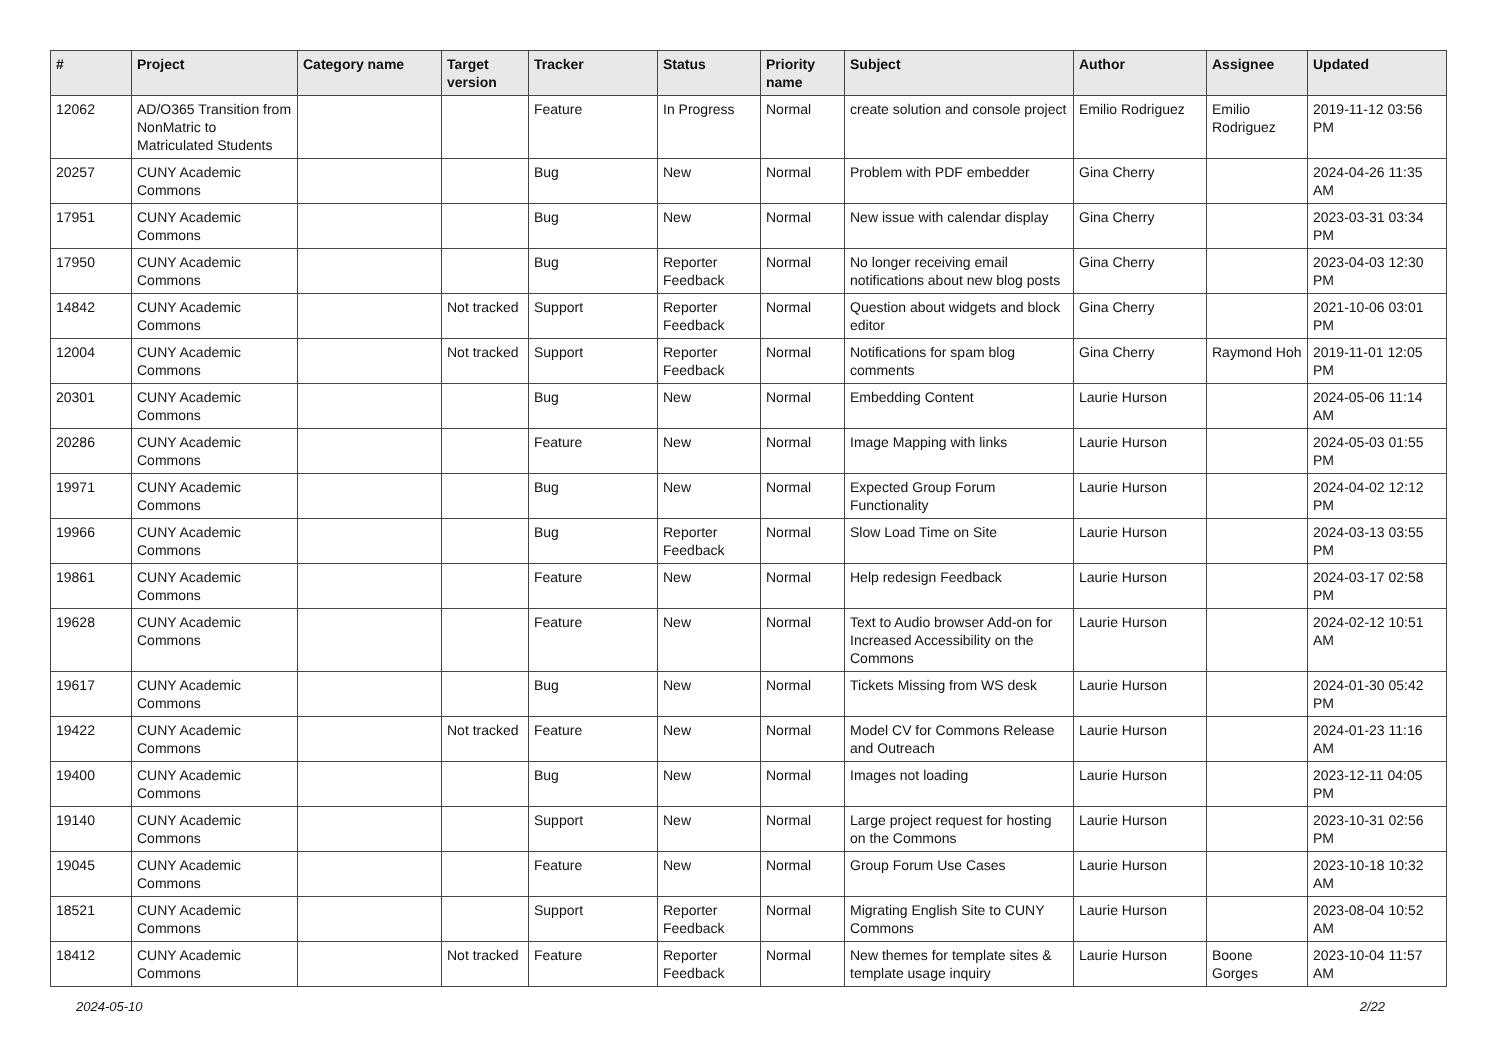| # | Project | Category name | Target version | Tracker | Status | Priority name | Subject | Author | Assignee | Updated |
| --- | --- | --- | --- | --- | --- | --- | --- | --- | --- | --- |
| 12062 | AD/O365 Transition from NonMatric to Matriculated Students | | | Feature | In Progress | Normal | create solution and console project | Emilio Rodriguez | Emilio Rodriguez | 2019-11-12 03:56 PM |
| 20257 | CUNY Academic Commons | | | Bug | New | Normal | Problem with PDF embedder | Gina Cherry | | 2024-04-26 11:35 AM |
| 17951 | CUNY Academic Commons | | | Bug | New | Normal | New issue with calendar display | Gina Cherry | | 2023-03-31 03:34 PM |
| 17950 | CUNY Academic Commons | | | Bug | Reporter Feedback | Normal | No longer receiving email notifications about new blog posts | Gina Cherry | | 2023-04-03 12:30 PM |
| 14842 | CUNY Academic Commons | | Not tracked | Support | Reporter Feedback | Normal | Question about widgets and block editor | Gina Cherry | | 2021-10-06 03:01 PM |
| 12004 | CUNY Academic Commons | | Not tracked | Support | Reporter Feedback | Normal | Notifications for spam blog comments | Gina Cherry | Raymond Hoh | 2019-11-01 12:05 PM |
| 20301 | CUNY Academic Commons | | | Bug | New | Normal | Embedding Content | Laurie Hurson | | 2024-05-06 11:14 AM |
| 20286 | CUNY Academic Commons | | | Feature | New | Normal | Image Mapping with links | Laurie Hurson | | 2024-05-03 01:55 PM |
| 19971 | CUNY Academic Commons | | | Bug | New | Normal | Expected Group Forum Functionality | Laurie Hurson | | 2024-04-02 12:12 PM |
| 19966 | CUNY Academic Commons | | | Bug | Reporter Feedback | Normal | Slow Load Time on Site | Laurie Hurson | | 2024-03-13 03:55 PM |
| 19861 | CUNY Academic Commons | | | Feature | New | Normal | Help redesign Feedback | Laurie Hurson | | 2024-03-17 02:58 PM |
| 19628 | CUNY Academic Commons | | | Feature | New | Normal | Text to Audio browser Add-on for Increased Accessibility on the Commons | Laurie Hurson | | 2024-02-12 10:51 AM |
| 19617 | CUNY Academic Commons | | | Bug | New | Normal | Tickets Missing from WS desk | Laurie Hurson | | 2024-01-30 05:42 PM |
| 19422 | CUNY Academic Commons | | Not tracked | Feature | New | Normal | Model CV for Commons Release and Outreach | Laurie Hurson | | 2024-01-23 11:16 AM |
| 19400 | CUNY Academic Commons | | | Bug | New | Normal | Images not loading | Laurie Hurson | | 2023-12-11 04:05 PM |
| 19140 | CUNY Academic Commons | | | Support | New | Normal | Large project request for hosting on the Commons | Laurie Hurson | | 2023-10-31 02:56 PM |
| 19045 | CUNY Academic Commons | | | Feature | New | Normal | Group Forum Use Cases | Laurie Hurson | | 2023-10-18 10:32 AM |
| 18521 | CUNY Academic Commons | | | Support | Reporter Feedback | Normal | Migrating English Site to CUNY Commons | Laurie Hurson | | 2023-08-04 10:52 AM |
| 18412 | CUNY Academic Commons | | Not tracked | Feature | Reporter Feedback | Normal | New themes for template sites & template usage inquiry | Laurie Hurson | Boone Gorges | 2023-10-04 11:57 AM |
2024-05-10 2/22